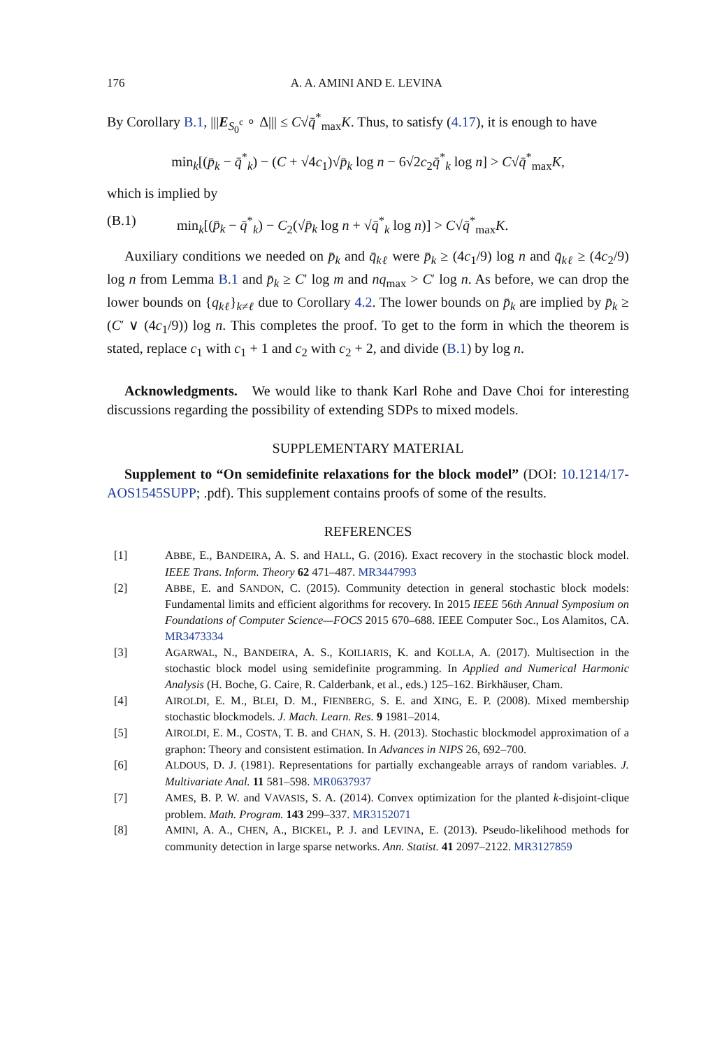176 A. A. AMINI AND E. LEVINA
By Corollary B.1, |||E<sub>S<sub>0</sub><sup>c</sup></sub> ∘ Δ||| ≤ C√q̄<sup>*</sup><sub>max</sub>K. Thus, to satisfy (4.17), it is enough to have
min<sub>k</sub>[(p̄<sub>k</sub> − q̄<sup>*</sup><sub>k</sub>) − (C + √4c<sub>1</sub>)√p̄<sub>k</sub> log n − 6√2c<sub>2</sub>q̄<sup>*</sup><sub>k</sub> log n] > C√q̄<sup>*</sup><sub>max</sub>K,
which is implied by
(B.1) min<sub>k</sub>[(p̄<sub>k</sub> − q̄<sup>*</sup><sub>k</sub>) − C<sub>2</sub>(√p̄<sub>k</sub> log n + √q̄<sup>*</sup><sub>k</sub> log n)] > C√q̄<sup>*</sup><sub>max</sub>K.
Auxiliary conditions we needed on p̄<sub>k</sub> and q̄<sub>kℓ</sub> were p̄<sub>k</sub> ≥ (4c<sub>1</sub>/9) log n and q̄<sub>kℓ</sub> ≥ (4c<sub>2</sub>/9) log n from Lemma B.1 and p̄<sub>k</sub> ≥ C′ log m and nq<sub>max</sub> > C′ log n. As before, we can drop the lower bounds on {q<sub>kℓ</sub>}<sub>k≠ℓ</sub> due to Corollary 4.2. The lower bounds on p̄<sub>k</sub> are implied by p̄<sub>k</sub> ≥ (C′ ∨ (4c<sub>1</sub>/9)) log n. This completes the proof. To get to the form in which the theorem is stated, replace c<sub>1</sub> with c<sub>1</sub> + 1 and c<sub>2</sub> with c<sub>2</sub> + 2, and divide (B.1) by log n.
Acknowledgments. We would like to thank Karl Rohe and Dave Choi for interesting discussions regarding the possibility of extending SDPs to mixed models.
SUPPLEMENTARY MATERIAL
Supplement to “On semidefinite relaxations for the block model” (DOI: 10.1214/17-AOS1545SUPP; .pdf). This supplement contains proofs of some of the results.
REFERENCES
[1] ABBE, E., BANDEIRA, A. S. and HALL, G. (2016). Exact recovery in the stochastic block model. IEEE Trans. Inform. Theory 62 471–487. MR3447993
[2] ABBE, E. and SANDON, C. (2015). Community detection in general stochastic block models: Fundamental limits and efficient algorithms for recovery. In 2015 IEEE 56th Annual Symposium on Foundations of Computer Science—FOCS 2015 670–688. IEEE Computer Soc., Los Alamitos, CA. MR3473334
[3] AGARWAL, N., BANDEIRA, A. S., KOILIARIS, K. and KOLLA, A. (2017). Multisection in the stochastic block model using semidefinite programming. In Applied and Numerical Harmonic Analysis (H. Boche, G. Caire, R. Calderbank, et al., eds.) 125–162. Birkhäuser, Cham.
[4] AIROLDI, E. M., BLEI, D. M., FIENBERG, S. E. and XING, E. P. (2008). Mixed membership stochastic blockmodels. J. Mach. Learn. Res. 9 1981–2014.
[5] AIROLDI, E. M., COSTA, T. B. and CHAN, S. H. (2013). Stochastic blockmodel approximation of a graphon: Theory and consistent estimation. In Advances in NIPS 26, 692–700.
[6] ALDOUS, D. J. (1981). Representations for partially exchangeable arrays of random variables. J. Multivariate Anal. 11 581–598. MR0637937
[7] AMES, B. P. W. and VAVASIS, S. A. (2014). Convex optimization for the planted k-disjoint-clique problem. Math. Program. 143 299–337. MR3152071
[8] AMINI, A. A., CHEN, A., BICKEL, P. J. and LEVINA, E. (2013). Pseudo-likelihood methods for community detection in large sparse networks. Ann. Statist. 41 2097–2122. MR3127859